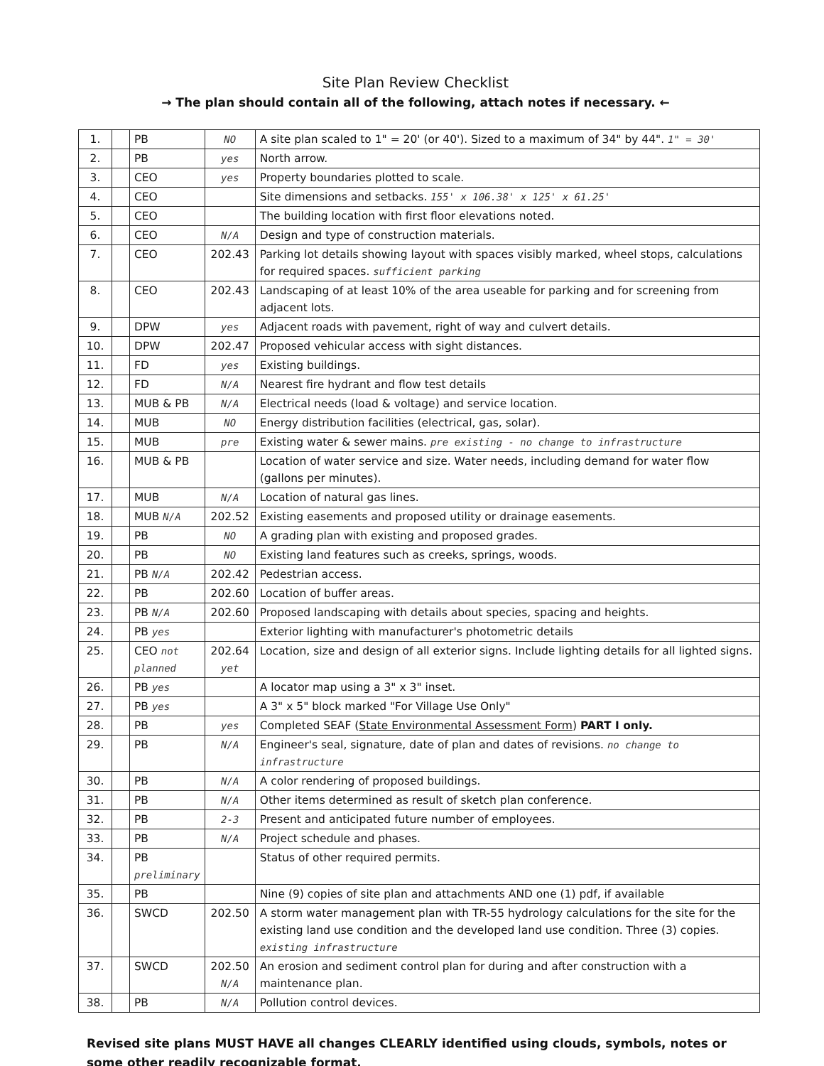Site Plan Review Checklist
→ The plan should contain all of the following, attach notes if necessary. ←
| 1. | | PB | NO | A site plan scaled to 1" = 20' (or 40'). Sized to a maximum of 34" by 44". 1" = 30' |
| 2. | | PB | yes | North arrow. |
| 3. | | CEO | yes | Property boundaries plotted to scale. |
| 4. | | CEO | | Site dimensions and setbacks. 155' x 106.38' x 125' x 61.25' |
| 5. | | CEO | | The building location with first floor elevations noted. |
| 6. | | CEO | N/A | Design and type of construction materials. |
| 7. | | CEO | 202.43 | Parking lot details showing layout with spaces visibly marked, wheel stops, calculations for required spaces. sufficient parking |
| 8. | | CEO | 202.43 | Landscaping of at least 10% of the area useable for parking and for screening from adjacent lots. |
| 9. | | DPW | yes | Adjacent roads with pavement, right of way and culvert details. |
| 10. | | DPW | 202.47 | Proposed vehicular access with sight distances. |
| 11. | | FD | yes | Existing buildings. |
| 12. | | FD | N/A | Nearest fire hydrant and flow test details |
| 13. | | MUB & PB | N/A | Electrical needs (load & voltage) and service location. |
| 14. | | MUB | NO | Energy distribution facilities (electrical, gas, solar). |
| 15. | | MUB | pre | Existing water & sewer mains. pre existing - no change to infrastructure |
| 16. | | MUB & PB | | Location of water service and size. Water needs, including demand for water flow (gallons per minutes). |
| 17. | | MUB | N/A | Location of natural gas lines. |
| 18. | | MUB N/A | 202.52 | Existing easements and proposed utility or drainage easements. |
| 19. | | PB | NO | A grading plan with existing and proposed grades. |
| 20. | | PB | NO | Existing land features such as creeks, springs, woods. |
| 21. | | PB N/A | 202.42 | Pedestrian access. |
| 22. | | PB | 202.60 | Location of buffer areas. |
| 23. | | PB N/A | 202.60 | Proposed landscaping with details about species, spacing and heights. |
| 24. | | PB yes | | Exterior lighting with manufacturer's photometric details |
| 25. | | CEO not planned | 202.64 yet | Location, size and design of all exterior signs. Include lighting details for all lighted signs. |
| 26. | | PB yes | | A locator map using a 3" x 3" inset. |
| 27. | | PB yes | | A 3" x 5" block marked "For Village Use Only" |
| 28. | | PB | yes | Completed SEAF ( State Environmental Assessment Form ) PART I only. |
| 29. | | PB | N/A | Engineer's seal, signature, date of plan and dates of revisions. no change to infrastructure |
| 30. | | PB | N/A | A color rendering of proposed buildings. |
| 31. | | PB | N/A | Other items determined as result of sketch plan conference. |
| 32. | | PB | 2-3 | Present and anticipated future number of employees. |
| 33. | | PB | N/A | Project schedule and phases. |
| 34. | | PB preliminary | | Status of other required permits. |
| 35. | | PB | | Nine (9) copies of site plan and attachments AND one (1) pdf, if available |
| 36. | | SWCD | 202.50 | A storm water management plan with TR-55 hydrology calculations for the site for the existing land use condition and the developed land use condition. Three (3) copies. existing infrastructure |
| 37. | | SWCD | 202.50 N/A | An erosion and sediment control plan for during and after construction with a maintenance plan. |
| 38. | | PB | N/A | Pollution control devices. |
Revised site plans MUST HAVE all changes CLEARLY identified using clouds, symbols, notes or some other readily recognizable format.